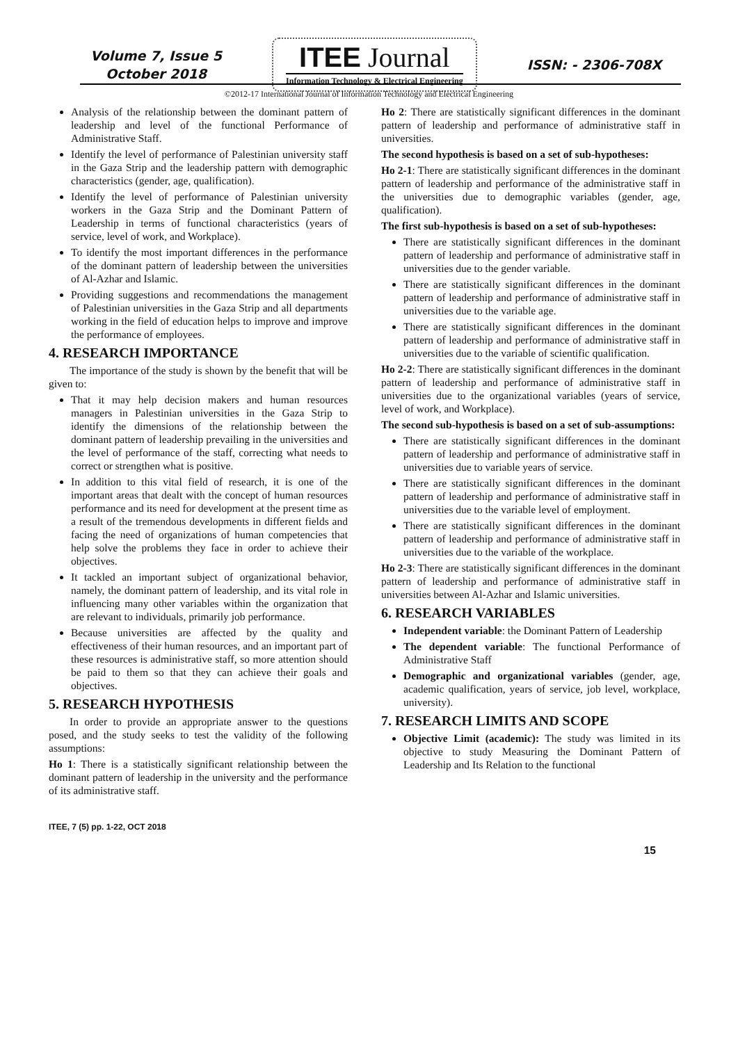Volume 7, Issue 5
October 2018
ITEE Journal
Information Technology & Electrical Engineering
ISSN: - 2306-708X
©2012-17 International Journal of Information Technology and Electrical Engineering
Analysis of the relationship between the dominant pattern of leadership and level of the functional Performance of Administrative Staff.
Identify the level of performance of Palestinian university staff in the Gaza Strip and the leadership pattern with demographic characteristics (gender, age, qualification).
Identify the level of performance of Palestinian university workers in the Gaza Strip and the Dominant Pattern of Leadership in terms of functional characteristics (years of service, level of work, and Workplace).
To identify the most important differences in the performance of the dominant pattern of leadership between the universities of Al-Azhar and Islamic.
Providing suggestions and recommendations the management of Palestinian universities in the Gaza Strip and all departments working in the field of education helps to improve and improve the performance of employees.
4. RESEARCH IMPORTANCE
The importance of the study is shown by the benefit that will be given to:
That it may help decision makers and human resources managers in Palestinian universities in the Gaza Strip to identify the dimensions of the relationship between the dominant pattern of leadership prevailing in the universities and the level of performance of the staff, correcting what needs to correct or strengthen what is positive.
In addition to this vital field of research, it is one of the important areas that dealt with the concept of human resources performance and its need for development at the present time as a result of the tremendous developments in different fields and facing the need of organizations of human competencies that help solve the problems they face in order to achieve their objectives.
It tackled an important subject of organizational behavior, namely, the dominant pattern of leadership, and its vital role in influencing many other variables within the organization that are relevant to individuals, primarily job performance.
Because universities are affected by the quality and effectiveness of their human resources, and an important part of these resources is administrative staff, so more attention should be paid to them so that they can achieve their goals and objectives.
5. RESEARCH HYPOTHESIS
In order to provide an appropriate answer to the questions posed, and the study seeks to test the validity of the following assumptions:
Ho 1: There is a statistically significant relationship between the dominant pattern of leadership in the university and the performance of its administrative staff.
Ho 2: There are statistically significant differences in the dominant pattern of leadership and performance of administrative staff in universities.
The second hypothesis is based on a set of sub-hypotheses:
Ho 2-1: There are statistically significant differences in the dominant pattern of leadership and performance of the administrative staff in the universities due to demographic variables (gender, age, qualification).
The first sub-hypothesis is based on a set of sub-hypotheses:
There are statistically significant differences in the dominant pattern of leadership and performance of administrative staff in universities due to the gender variable.
There are statistically significant differences in the dominant pattern of leadership and performance of administrative staff in universities due to the variable age.
There are statistically significant differences in the dominant pattern of leadership and performance of administrative staff in universities due to the variable of scientific qualification.
Ho 2-2: There are statistically significant differences in the dominant pattern of leadership and performance of administrative staff in universities due to the organizational variables (years of service, level of work, and Workplace).
The second sub-hypothesis is based on a set of sub-assumptions:
There are statistically significant differences in the dominant pattern of leadership and performance of administrative staff in universities due to variable years of service.
There are statistically significant differences in the dominant pattern of leadership and performance of administrative staff in universities due to the variable level of employment.
There are statistically significant differences in the dominant pattern of leadership and performance of administrative staff in universities due to the variable of the workplace.
Ho 2-3: There are statistically significant differences in the dominant pattern of leadership and performance of administrative staff in universities between Al-Azhar and Islamic universities.
6. RESEARCH VARIABLES
Independent variable: the Dominant Pattern of Leadership
The dependent variable: The functional Performance of Administrative Staff
Demographic and organizational variables (gender, age, academic qualification, years of service, job level, workplace, university).
7. RESEARCH LIMITS AND SCOPE
Objective Limit (academic): The study was limited in its objective to study Measuring the Dominant Pattern of Leadership and Its Relation to the functional
ITEE, 7 (5) pp. 1-22, OCT 2018
15